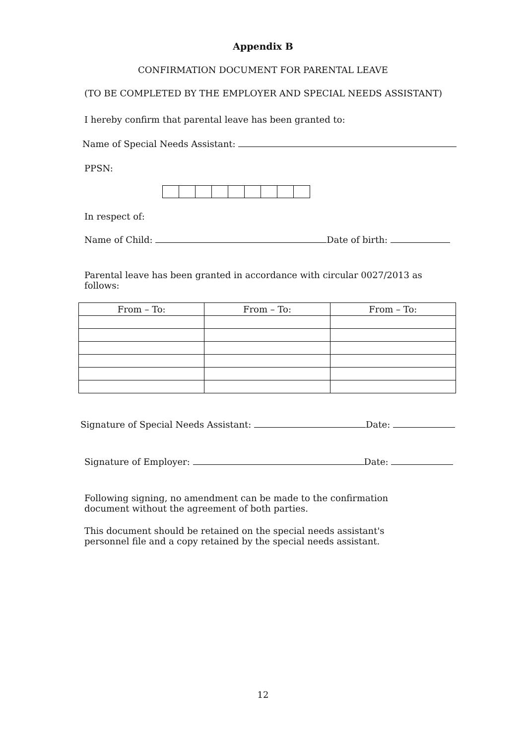Appendix B
CONFIRMATION DOCUMENT FOR PARENTAL LEAVE
(TO BE COMPLETED BY THE EMPLOYER AND SPECIAL NEEDS ASSISTANT)
I hereby confirm that parental leave has been granted to:
Name of Special Needs Assistant:
PPSN:
In respect of:
Name of Child: Date of birth:
Parental leave has been granted in accordance with circular 0027/2013 as follows:
| From – To: | From – To: | From – To: |
| --- | --- | --- |
Signature of Special Needs Assistant: Date:
Signature of Employer: Date:
Following signing, no amendment can be made to the confirmation document without the agreement of both parties.
This document should be retained on the special needs assistant's personnel file and a copy retained by the special needs assistant.
12